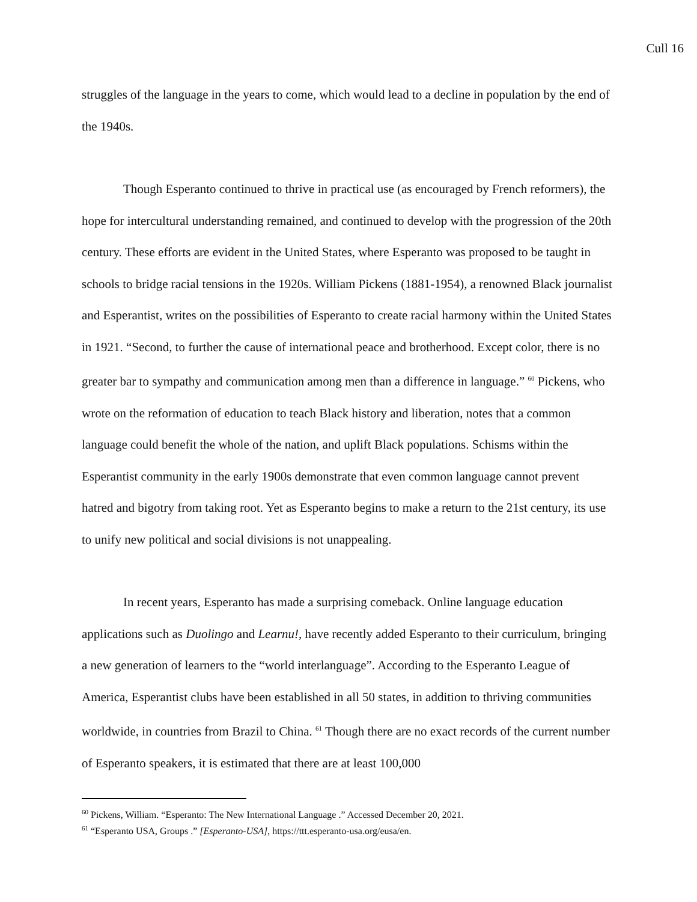Cull 16
struggles of the language in the years to come, which would lead to a decline in population by the end of the 1940s.
Though Esperanto continued to thrive in practical use (as encouraged by French reformers), the hope for intercultural understanding remained, and continued to develop with the progression of the 20th century. These efforts are evident in the United States, where Esperanto was proposed to be taught in schools to bridge racial tensions in the 1920s. William Pickens (1881-1954), a renowned Black journalist and Esperantist, writes on the possibilities of Esperanto to create racial harmony within the United States in 1921. “Second, to further the cause of international peace and brotherhood. Except color, there is no greater bar to sympathy and communication among men than a difference in language.” <sup>60</sup> Pickens, who wrote on the reformation of education to teach Black history and liberation, notes that a common language could benefit the whole of the nation, and uplift Black populations. Schisms within the Esperantist community in the early 1900s demonstrate that even common language cannot prevent hatred and bigotry from taking root. Yet as Esperanto begins to make a return to the 21st century, its use to unify new political and social divisions is not unappealing.
In recent years, Esperanto has made a surprising comeback. Online language education applications such as Duolingo and Learnu!, have recently added Esperanto to their curriculum, bringing a new generation of learners to the “world interlanguage”. According to the Esperanto League of America, Esperantist clubs have been established in all 50 states, in addition to thriving communities worldwide, in countries from Brazil to China. <sup>61</sup> Though there are no exact records of the current number of Esperanto speakers, it is estimated that there are at least 100,000
<sup>60</sup> Pickens, William. “Esperanto: The New International Language .” Accessed December 20, 2021.
<sup>61</sup> “Esperanto USA, Groups .” [Esperanto-USA], https://ttt.esperanto-usa.org/eusa/en.